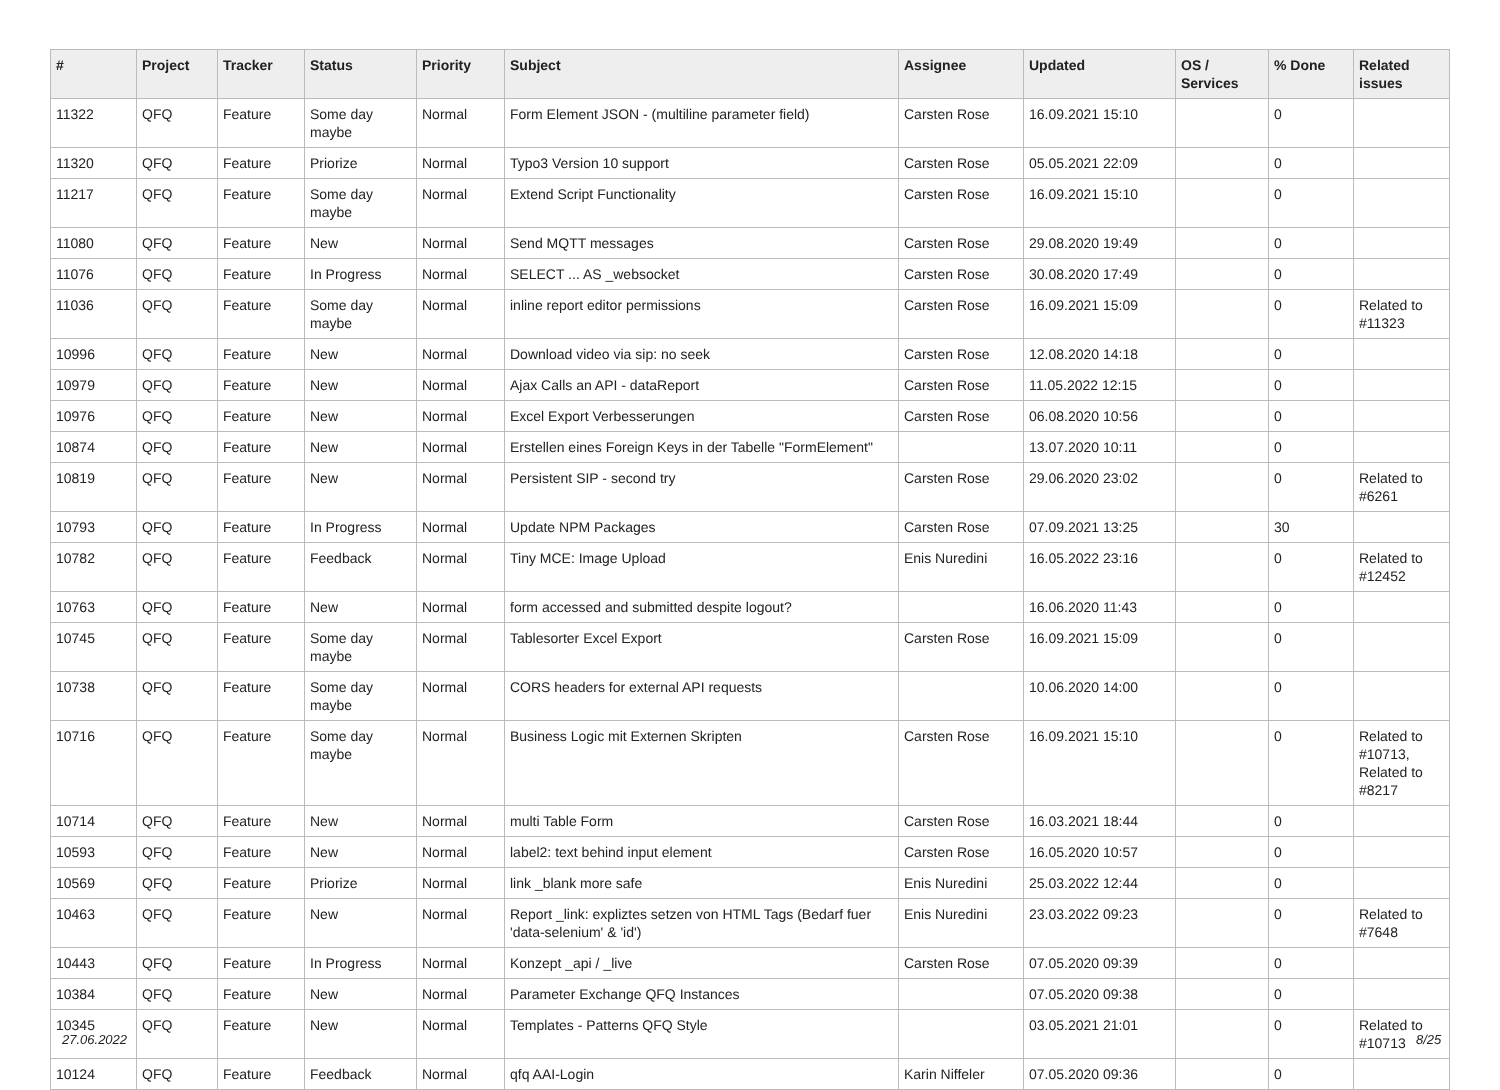| # | Project | Tracker | Status | Priority | Subject | Assignee | Updated | OS / Services | % Done | Related issues |
| --- | --- | --- | --- | --- | --- | --- | --- | --- | --- | --- |
| 11322 | QFQ | Feature | Some day maybe | Normal | Form Element JSON - (multiline parameter field) | Carsten Rose | 16.09.2021 15:10 | | 0 | |
| 11320 | QFQ | Feature | Priorize | Normal | Typo3 Version 10 support | Carsten Rose | 05.05.2021 22:09 | | 0 | |
| 11217 | QFQ | Feature | Some day maybe | Normal | Extend Script Functionality | Carsten Rose | 16.09.2021 15:10 | | 0 | |
| 11080 | QFQ | Feature | New | Normal | Send MQTT messages | Carsten Rose | 29.08.2020 19:49 | | 0 | |
| 11076 | QFQ | Feature | In Progress | Normal | SELECT ... AS _websocket | Carsten Rose | 30.08.2020 17:49 | | 0 | |
| 11036 | QFQ | Feature | Some day maybe | Normal | inline report editor permissions | Carsten Rose | 16.09.2021 15:09 | | 0 | Related to #11323 |
| 10996 | QFQ | Feature | New | Normal | Download video via sip: no seek | Carsten Rose | 12.08.2020 14:18 | | 0 | |
| 10979 | QFQ | Feature | New | Normal | Ajax Calls an API - dataReport | Carsten Rose | 11.05.2022 12:15 | | 0 | |
| 10976 | QFQ | Feature | New | Normal | Excel Export Verbesserungen | Carsten Rose | 06.08.2020 10:56 | | 0 | |
| 10874 | QFQ | Feature | New | Normal | Erstellen eines Foreign Keys in der Tabelle "FormElement" | | 13.07.2020 10:11 | | 0 | |
| 10819 | QFQ | Feature | New | Normal | Persistent SIP - second try | Carsten Rose | 29.06.2020 23:02 | | 0 | Related to #6261 |
| 10793 | QFQ | Feature | In Progress | Normal | Update NPM Packages | Carsten Rose | 07.09.2021 13:25 | | 30 | |
| 10782 | QFQ | Feature | Feedback | Normal | Tiny MCE: Image Upload | Enis Nuredini | 16.05.2022 23:16 | | 0 | Related to #12452 |
| 10763 | QFQ | Feature | New | Normal | form accessed and submitted despite logout? | | 16.06.2020 11:43 | | 0 | |
| 10745 | QFQ | Feature | Some day maybe | Normal | Tablesorter Excel Export | Carsten Rose | 16.09.2021 15:09 | | 0 | |
| 10738 | QFQ | Feature | Some day maybe | Normal | CORS headers for external API requests | | 10.06.2020 14:00 | | 0 | |
| 10716 | QFQ | Feature | Some day maybe | Normal | Business Logic mit Externen Skripten | Carsten Rose | 16.09.2021 15:10 | | 0 | Related to #10713, Related to #8217 |
| 10714 | QFQ | Feature | New | Normal | multi Table Form | Carsten Rose | 16.03.2021 18:44 | | 0 | |
| 10593 | QFQ | Feature | New | Normal | label2: text behind input element | Carsten Rose | 16.05.2020 10:57 | | 0 | |
| 10569 | QFQ | Feature | Priorize | Normal | link _blank more safe | Enis Nuredini | 25.03.2022 12:44 | | 0 | |
| 10463 | QFQ | Feature | New | Normal | Report _link: expliztes setzen von HTML Tags (Bedarf fuer 'data-selenium' & 'id') | Enis Nuredini | 23.03.2022 09:23 | | 0 | Related to #7648 |
| 10443 | QFQ | Feature | In Progress | Normal | Konzept _api / _live | Carsten Rose | 07.05.2020 09:39 | | 0 | |
| 10384 | QFQ | Feature | New | Normal | Parameter Exchange QFQ Instances | | 07.05.2020 09:38 | | 0 | |
| 10345 | QFQ | Feature | New | Normal | Templates - Patterns QFQ Style | | 03.05.2021 21:01 | | 0 | Related to #10713 |
| 10124 | QFQ | Feature | Feedback | Normal | qfq AAI-Login | Karin Niffeler | 07.05.2020 09:36 | | 0 | |
27.06.2022 8/25